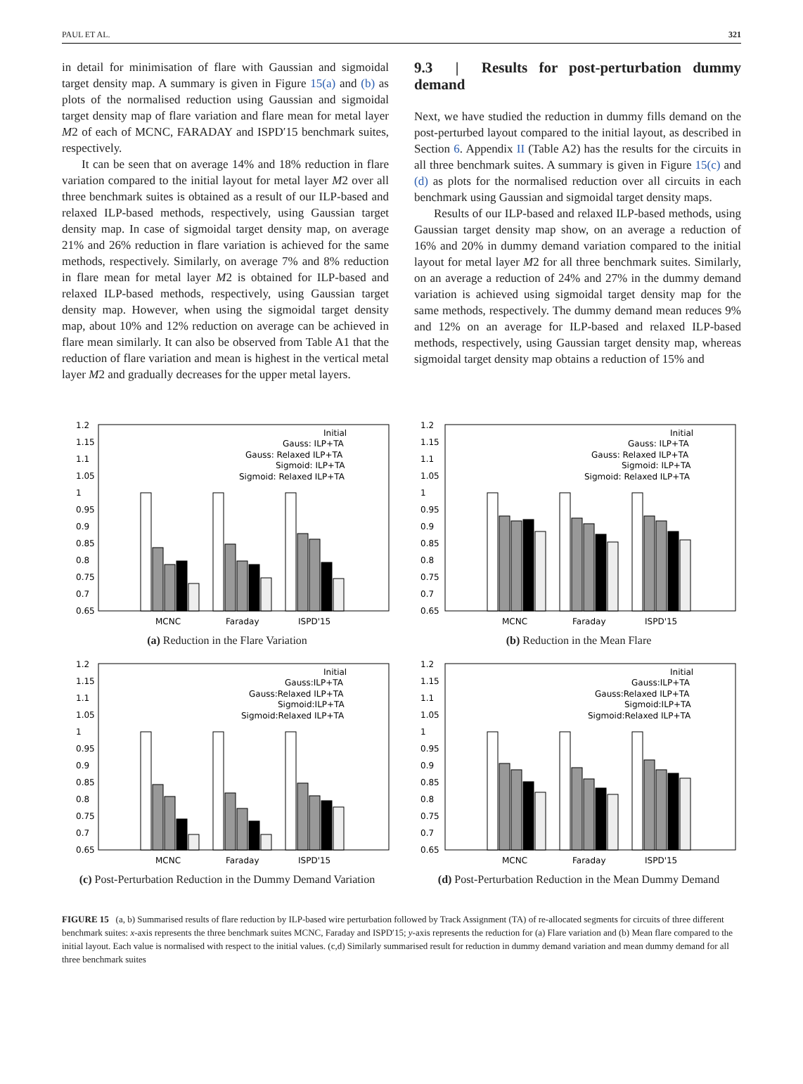PAUL ET AL. 321
in detail for minimisation of flare with Gaussian and sigmoidal target density map. A summary is given in Figure 15(a) and (b) as plots of the normalised reduction using Gaussian and sigmoidal target density map of flare variation and flare mean for metal layer M2 of each of MCNC, FARADAY and ISPD′15 benchmark suites, respectively.
It can be seen that on average 14% and 18% reduction in flare variation compared to the initial layout for metal layer M2 over all three benchmark suites is obtained as a result of our ILP-based and relaxed ILP-based methods, respectively, using Gaussian target density map. In case of sigmoidal target density map, on average 21% and 26% reduction in flare variation is achieved for the same methods, respectively. Similarly, on average 7% and 8% reduction in flare mean for metal layer M2 is obtained for ILP-based and relaxed ILP-based methods, respectively, using Gaussian target density map. However, when using the sigmoidal target density map, about 10% and 12% reduction on average can be achieved in flare mean similarly. It can also be observed from Table A1 that the reduction of flare variation and mean is highest in the vertical metal layer M2 and gradually decreases for the upper metal layers.
9.3 | Results for post-perturbation dummy demand
Next, we have studied the reduction in dummy fills demand on the post-perturbed layout compared to the initial layout, as described in Section 6. Appendix II (Table A2) has the results for the circuits in all three benchmark suites. A summary is given in Figure 15(c) and (d) as plots for the normalised reduction over all circuits in each benchmark using Gaussian and sigmoidal target density maps.
Results of our ILP-based and relaxed ILP-based methods, using Gaussian target density map show, on an average a reduction of 16% and 20% in dummy demand variation compared to the initial layout for metal layer M2 for all three benchmark suites. Similarly, on an average a reduction of 24% and 27% in the dummy demand variation is achieved using sigmoidal target density map for the same methods, respectively. The dummy demand mean reduces 9% and 12% on an average for ILP-based and relaxed ILP-based methods, respectively, using Gaussian target density map, whereas sigmoidal target density map obtains a reduction of 15% and
1.2
1.15
1.1
1.05
1
0.95
0.9
0.85
0.8
0.75
0.7
0.65
Initial
Gauss: ILP+TA
Gauss: Relaxed ILP+TA
Sigmoid: ILP+TA
Sigmoid: Relaxed ILP+TA
MCNC
Faraday
ISPD'15
(a) Reduction in the Flare Variation
1.2
1.15
1.1
1.05
1
0.95
0.9
0.85
0.8
0.75
0.7
0.65
Initial
Gauss: ILP+TA
Gauss: Relaxed ILP+TA
Sigmoid: ILP+TA
Sigmoid: Relaxed ILP+TA
MCNC
Faraday
ISPD'15
(b) Reduction in the Mean Flare
1.2
1.15
1.1
1.05
1
0.95
0.9
0.85
0.8
0.75
0.7
0.65
Initial
Gauss:ILP+TA
Gauss:Relaxed ILP+TA
Sigmoid:ILP+TA
Sigmoid:Relaxed ILP+TA
MCNC
Faraday
ISPD'15
(c) Post-Perturbation Reduction in the Dummy Demand Variation
1.2
1.15
1.1
1.05
1
0.95
0.9
0.85
0.8
0.75
0.7
0.65
Initial
Gauss:ILP+TA
Gauss:Relaxed ILP+TA
Sigmoid:ILP+TA
Sigmoid:Relaxed ILP+TA
MCNC
Faraday
ISPD'15
(d) Post-Perturbation Reduction in the Mean Dummy Demand
FIGURE 15 (a, b) Summarised results of flare reduction by ILP-based wire perturbation followed by Track Assignment (TA) of re-allocated segments for circuits of three different benchmark suites: x-axis represents the three benchmark suites MCNC, Faraday and ISPD′15; y-axis represents the reduction for (a) Flare variation and (b) Mean flare compared to the initial layout. Each value is normalised with respect to the initial values. (c,d) Similarly summarised result for reduction in dummy demand variation and mean dummy demand for all three benchmark suites